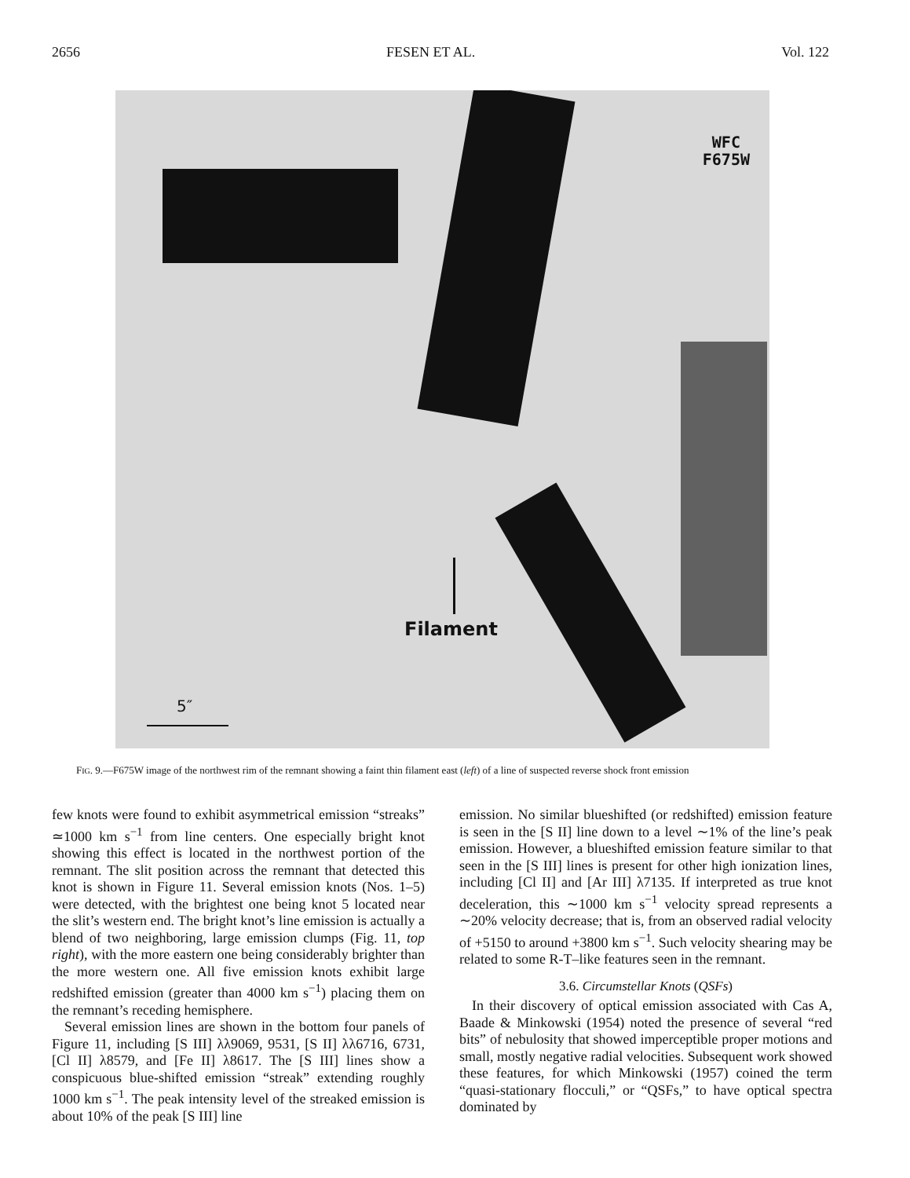2656 FESEN ET AL. Vol. 122
WFC
F675W
Filament
5″
FIG. 9.—F675W image of the northwest rim of the remnant showing a faint thin filament east (left) of a line of suspected reverse shock front emission
few knots were found to exhibit asymmetrical emission “streaks” ≃1000 km s<sup>−1</sup> from line centers. One especially bright knot showing this effect is located in the northwest portion of the remnant. The slit position across the remnant that detected this knot is shown in Figure 11. Several emission knots (Nos. 1–5) were detected, with the brightest one being knot 5 located near the slit’s western end. The bright knot’s line emission is actually a blend of two neighboring, large emission clumps (Fig. 11, top right), with the more eastern one being considerably brighter than the more western one. All five emission knots exhibit large redshifted emission (greater than 4000 km s<sup>−1</sup>) placing them on the remnant’s receding hemisphere.
Several emission lines are shown in the bottom four panels of Figure 11, including [S III] λλ9069, 9531, [S II] λλ6716, 6731, [Cl II] λ8579, and [Fe II] λ8617. The [S III] lines show a conspicuous blue-shifted emission “streak” extending roughly 1000 km s<sup>−1</sup>. The peak intensity level of the streaked emission is about 10% of the peak [S III] line
emission. No similar blueshifted (or redshifted) emission feature is seen in the [S II] line down to a level ∼1% of the line’s peak emission. However, a blueshifted emission feature similar to that seen in the [S III] lines is present for other high ionization lines, including [Cl II] and [Ar III] λ7135. If interpreted as true knot deceleration, this ∼1000 km s<sup>−1</sup> velocity spread represents a ∼20% velocity decrease; that is, from an observed radial velocity of +5150 to around +3800 km s<sup>−1</sup>. Such velocity shearing may be related to some R-T–like features seen in the remnant.
3.6. Circumstellar Knots (QSFs)
In their discovery of optical emission associated with Cas A, Baade & Minkowski (1954) noted the presence of several “red bits” of nebulosity that showed imperceptible proper motions and small, mostly negative radial velocities. Subsequent work showed these features, for which Minkowski (1957) coined the term “quasi-stationary flocculi,” or “QSFs,” to have optical spectra dominated by